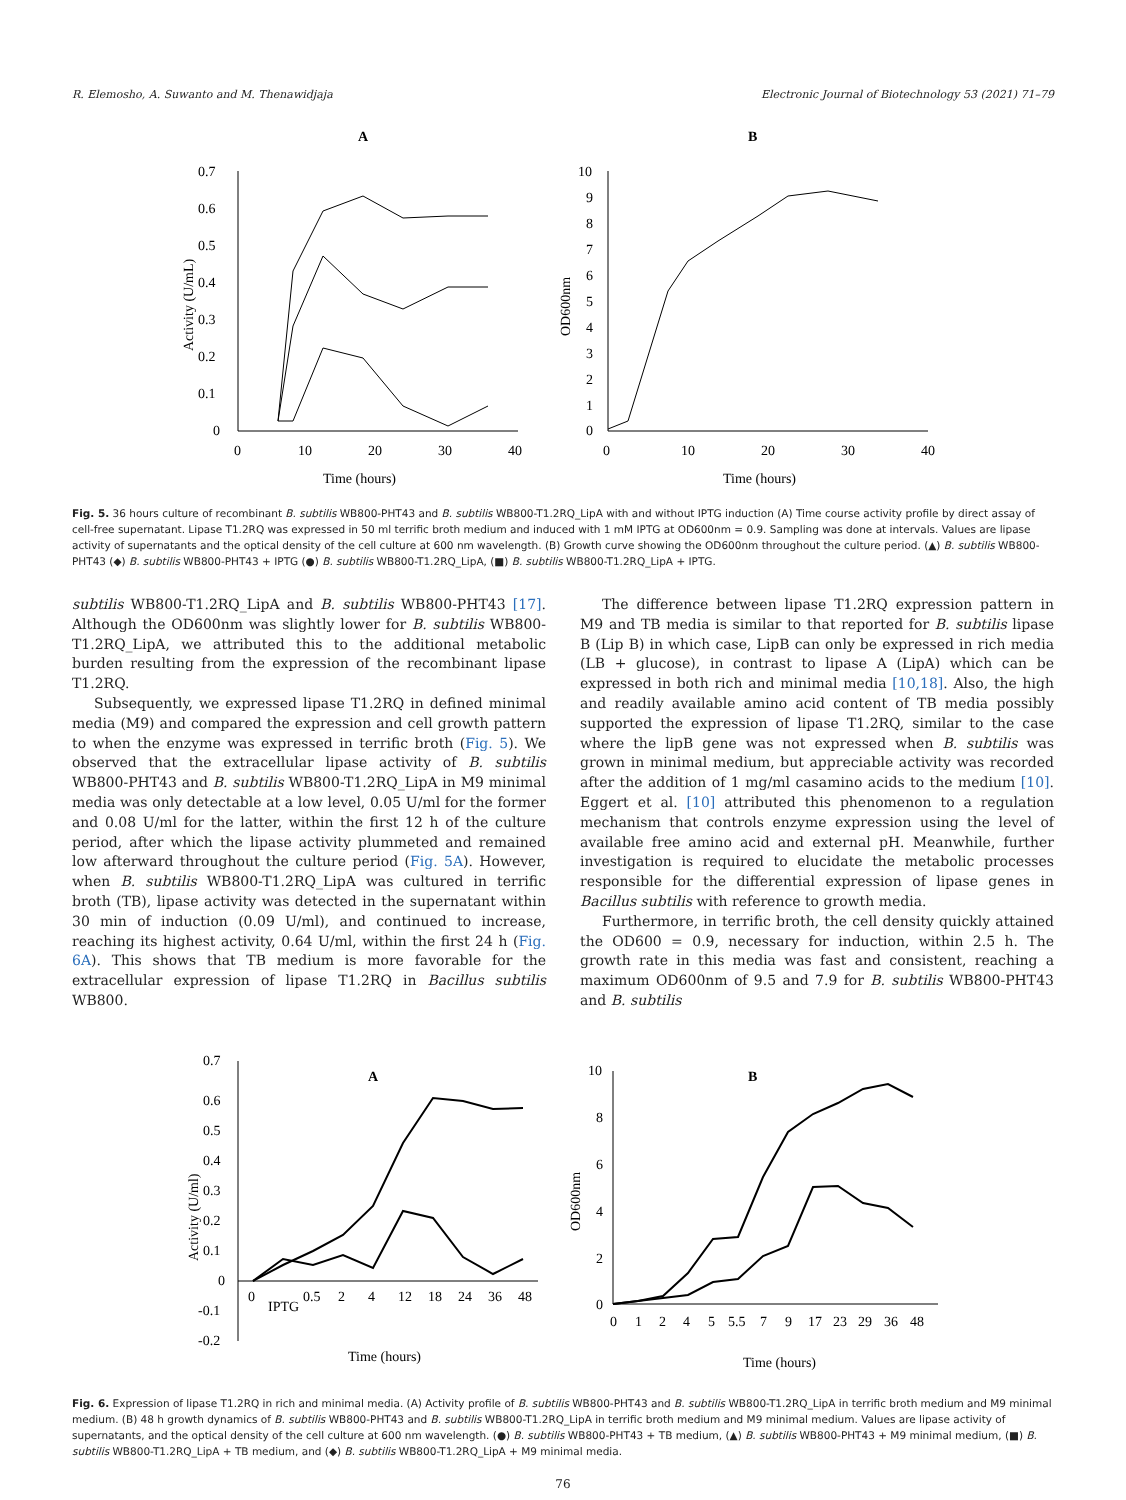R. Elemosho, A. Suwanto and M. Thenawidjaja Electronic Journal of Biotechnology 53 (2021) 71–79
A
0.7
0.6
0.5
0.4
0.3
0.2
0.1
0
0
10
20
30
40
Time (hours)
Activity (U/mL)
B
10
9
8
7
6
5
4
3
2
1
0
0
10
20
30
40
Time (hours)
OD600nm
Fig. 5. 36 hours culture of recombinant B. subtilis WB800-PHT43 and B. subtilis WB800-T1.2RQ_LipA with and without IPTG induction (A) Time course activity profile by direct assay of cell-free supernatant. Lipase T1.2RQ was expressed in 50 ml terrific broth medium and induced with 1 mM IPTG at OD600nm = 0.9. Sampling was done at intervals. Values are lipase activity of supernatants and the optical density of the cell culture at 600 nm wavelength. (B) Growth curve showing the OD600nm throughout the culture period. (▲) B. subtilis WB800-PHT43 (◆) B. subtilis WB800-PHT43 + IPTG (●) B. subtilis WB800-T1.2RQ_LipA, (■) B. subtilis WB800-T1.2RQ_LipA + IPTG.
subtilis WB800-T1.2RQ_LipA and B. subtilis WB800-PHT43 [17]. Although the OD600nm was slightly lower for B. subtilis WB800-T1.2RQ_LipA, we attributed this to the additional metabolic burden resulting from the expression of the recombinant lipase T1.2RQ.
Subsequently, we expressed lipase T1.2RQ in defined minimal media (M9) and compared the expression and cell growth pattern to when the enzyme was expressed in terrific broth (Fig. 5). We observed that the extracellular lipase activity of B. subtilis WB800-PHT43 and B. subtilis WB800-T1.2RQ_LipA in M9 minimal media was only detectable at a low level, 0.05 U/ml for the former and 0.08 U/ml for the latter, within the first 12 h of the culture period, after which the lipase activity plummeted and remained low afterward throughout the culture period (Fig. 5A). However, when B. subtilis WB800-T1.2RQ_LipA was cultured in terrific broth (TB), lipase activity was detected in the supernatant within 30 min of induction (0.09 U/ml), and continued to increase, reaching its highest activity, 0.64 U/ml, within the first 24 h (Fig. 6A). This shows that TB medium is more favorable for the extracellular expression of lipase T1.2RQ in Bacillus subtilis WB800.
The difference between lipase T1.2RQ expression pattern in M9 and TB media is similar to that reported for B. subtilis lipase B (Lip B) in which case, LipB can only be expressed in rich media (LB + glucose), in contrast to lipase A (LipA) which can be expressed in both rich and minimal media [10,18]. Also, the high and readily available amino acid content of TB media possibly supported the expression of lipase T1.2RQ, similar to the case where the lipB gene was not expressed when B. subtilis was grown in minimal medium, but appreciable activity was recorded after the addition of 1 mg/ml casamino acids to the medium [10]. Eggert et al. [10] attributed this phenomenon to a regulation mechanism that controls enzyme expression using the level of available free amino acid and external pH. Meanwhile, further investigation is required to elucidate the metabolic processes responsible for the differential expression of lipase genes in Bacillus subtilis with reference to growth media.
Furthermore, in terrific broth, the cell density quickly attained the OD600 = 0.9, necessary for induction, within 2.5 h. The growth rate in this media was fast and consistent, reaching a maximum OD600nm of 9.5 and 7.9 for B. subtilis WB800-PHT43 and B. subtilis
A
0.7
0.6
0.5
0.4
0.3
0.2
0.1
0
-0.1
-0.2
0
IPTG
0.5
2
4
12
18
24
36
48
Time (hours)
Activity (U/ml)
B
10
8
6
4
2
0
0
1
2
4
5
5.5
7
9
17
23
29
36
48
Time (hours)
OD600nm
Fig. 6. Expression of lipase T1.2RQ in rich and minimal media. (A) Activity profile of B. subtilis WB800-PHT43 and B. subtilis WB800-T1.2RQ_LipA in terrific broth medium and M9 minimal medium. (B) 48 h growth dynamics of B. subtilis WB800-PHT43 and B. subtilis WB800-T1.2RQ_LipA in terrific broth medium and M9 minimal medium. Values are lipase activity of supernatants, and the optical density of the cell culture at 600 nm wavelength. (●) B. subtilis WB800-PHT43 + TB medium, (▲) B. subtilis WB800-PHT43 + M9 minimal medium, (■) B. subtilis WB800-T1.2RQ_LipA + TB medium, and (◆) B. subtilis WB800-T1.2RQ_LipA + M9 minimal media.
76